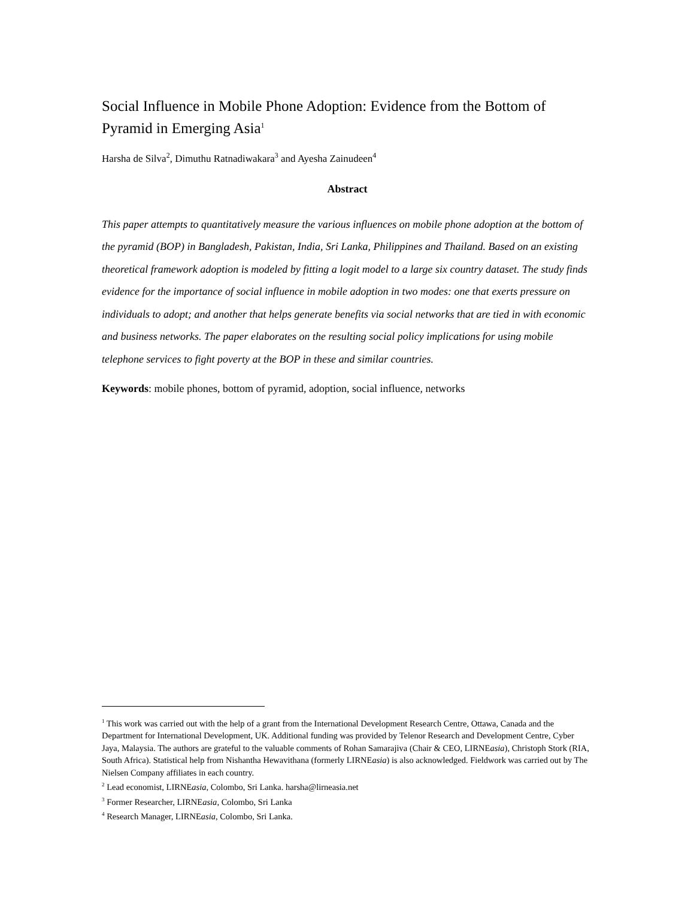Social Influence in Mobile Phone Adoption: Evidence from the Bottom of Pyramid in Emerging Asia<sup>1</sup>
Harsha de Silva<sup>2</sup>, Dimuthu Ratnadiwakara<sup>3</sup> and Ayesha Zainudeen<sup>4</sup>
Abstract
This paper attempts to quantitatively measure the various influences on mobile phone adoption at the bottom of the pyramid (BOP) in Bangladesh, Pakistan, India, Sri Lanka, Philippines and Thailand. Based on an existing theoretical framework adoption is modeled by fitting a logit model to a large six country dataset. The study finds evidence for the importance of social influence in mobile adoption in two modes: one that exerts pressure on individuals to adopt; and another that helps generate benefits via social networks that are tied in with economic and business networks. The paper elaborates on the resulting social policy implications for using mobile telephone services to fight poverty at the BOP in these and similar countries.
Keywords: mobile phones, bottom of pyramid, adoption, social influence, networks
<sup>1</sup> This work was carried out with the help of a grant from the International Development Research Centre, Ottawa, Canada and the Department for International Development, UK. Additional funding was provided by Telenor Research and Development Centre, Cyber Jaya, Malaysia. The authors are grateful to the valuable comments of Rohan Samarajiva (Chair & CEO, LIRNEasia), Christoph Stork (RIA, South Africa). Statistical help from Nishantha Hewavithana (formerly LIRNEasia) is also acknowledged. Fieldwork was carried out by The Nielsen Company affiliates in each country.
<sup>2</sup> Lead economist, LIRNEasia, Colombo, Sri Lanka. harsha@lirneasia.net
<sup>3</sup> Former Researcher, LIRNEasia, Colombo, Sri Lanka
<sup>4</sup> Research Manager, LIRNEasia, Colombo, Sri Lanka.